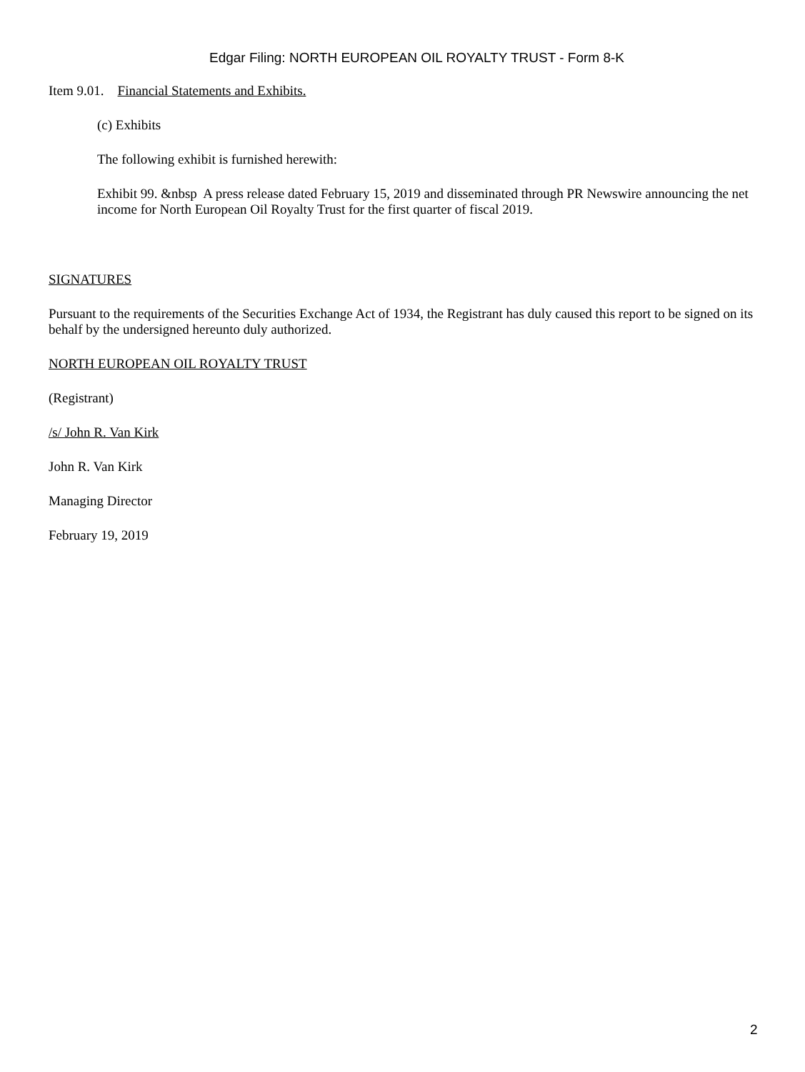Edgar Filing: NORTH EUROPEAN OIL ROYALTY TRUST - Form 8-K
Item 9.01. Financial Statements and Exhibits.
(c) Exhibits
The following exhibit is furnished herewith:
Exhibit 99. &nbsp A press release dated February 15, 2019 and disseminated through PR Newswire announcing the net income for North European Oil Royalty Trust for the first quarter of fiscal 2019.
SIGNATURES
Pursuant to the requirements of the Securities Exchange Act of 1934, the Registrant has duly caused this report to be signed on its behalf by the undersigned hereunto duly authorized.
NORTH EUROPEAN OIL ROYALTY TRUST
(Registrant)
/s/ John R. Van Kirk
John R. Van Kirk
Managing Director
February 19, 2019
2